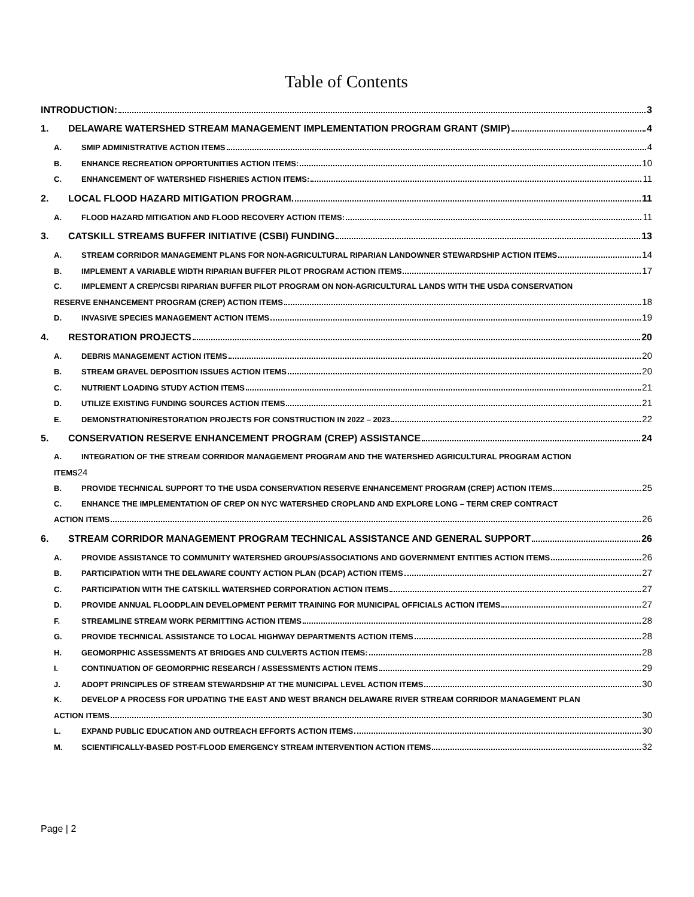Table of Contents
INTRODUCTION: 3
1. DELAWARE WATERSHED STREAM MANAGEMENT IMPLEMENTATION PROGRAM GRANT (SMIP) 4
A. SMIP ADMINISTRATIVE ACTION ITEMS 4
B. ENHANCE RECREATION OPPORTUNITIES ACTION ITEMS: 10
C. ENHANCEMENT OF WATERSHED FISHERIES ACTION ITEMS: 11
2. LOCAL FLOOD HAZARD MITIGATION PROGRAM. 11
A. FLOOD HAZARD MITIGATION AND FLOOD RECOVERY ACTION ITEMS: 11
3. CATSKILL STREAMS BUFFER INITIATIVE (CSBI) FUNDING 13
A. STREAM CORRIDOR MANAGEMENT PLANS FOR NON-AGRICULTURAL RIPARIAN LANDOWNER STEWARDSHIP ACTION ITEMS 14
B. IMPLEMENT A VARIABLE WIDTH RIPARIAN BUFFER PILOT PROGRAM ACTION ITEMS 17
C. IMPLEMENT A CREP/CSBI RIPARIAN BUFFER PILOT PROGRAM ON NON-AGRICULTURAL LANDS WITH THE USDA CONSERVATION
RESERVE ENHANCEMENT PROGRAM (CREP) ACTION ITEMS 18
D. INVASIVE SPECIES MANAGEMENT ACTION ITEMS 19
4. RESTORATION PROJECTS 20
A. DEBRIS MANAGEMENT ACTION ITEMS 20
B. STREAM GRAVEL DEPOSITION ISSUES ACTION ITEMS 20
C. NUTRIENT LOADING STUDY ACTION ITEMS 21
D. UTILIZE EXISTING FUNDING SOURCES ACTION ITEMS 21
E. DEMONSTRATION/RESTORATION PROJECTS FOR CONSTRUCTION IN 2022 – 2023 22
5. CONSERVATION RESERVE ENHANCEMENT PROGRAM (CREP) ASSISTANCE 24
A. INTEGRATION OF THE STREAM CORRIDOR MANAGEMENT PROGRAM AND THE WATERSHED AGRICULTURAL PROGRAM ACTION
ITEMS24
B. PROVIDE TECHNICAL SUPPORT TO THE USDA CONSERVATION RESERVE ENHANCEMENT PROGRAM (CREP) ACTION ITEMS 25
C. ENHANCE THE IMPLEMENTATION OF CREP ON NYC WATERSHED CROPLAND AND EXPLORE LONG – TERM CREP CONTRACT
ACTION ITEMS 26
6. STREAM CORRIDOR MANAGEMENT PROGRAM TECHNICAL ASSISTANCE AND GENERAL SUPPORT 26
A. PROVIDE ASSISTANCE TO COMMUNITY WATERSHED GROUPS/ASSOCIATIONS AND GOVERNMENT ENTITIES ACTION ITEMS 26
B. PARTICIPATION WITH THE DELAWARE COUNTY ACTION PLAN (DCAP) ACTION ITEMS 27
C. PARTICIPATION WITH THE CATSKILL WATERSHED CORPORATION ACTION ITEMS 27
D. PROVIDE ANNUAL FLOODPLAIN DEVELOPMENT PERMIT TRAINING FOR MUNICIPAL OFFICIALS ACTION ITEMS 27
F. STREAMLINE STREAM WORK PERMITTING ACTION ITEMS 28
G. PROVIDE TECHNICAL ASSISTANCE TO LOCAL HIGHWAY DEPARTMENTS ACTION ITEMS 28
H. GEOMORPHIC ASSESSMENTS AT BRIDGES AND CULVERTS ACTION ITEMS: 28
I. CONTINUATION OF GEOMORPHIC RESEARCH / ASSESSMENTS ACTION ITEMS 29
J. ADOPT PRINCIPLES OF STREAM STEWARDSHIP AT THE MUNICIPAL LEVEL ACTION ITEMS 30
K. DEVELOP A PROCESS FOR UPDATING THE EAST AND WEST BRANCH DELAWARE RIVER STREAM CORRIDOR MANAGEMENT PLAN
ACTION ITEMS 30
L. EXPAND PUBLIC EDUCATION AND OUTREACH EFFORTS ACTION ITEMS 30
M. SCIENTIFICALLY-BASED POST-FLOOD EMERGENCY STREAM INTERVENTION ACTION ITEMS 32
Page | 2